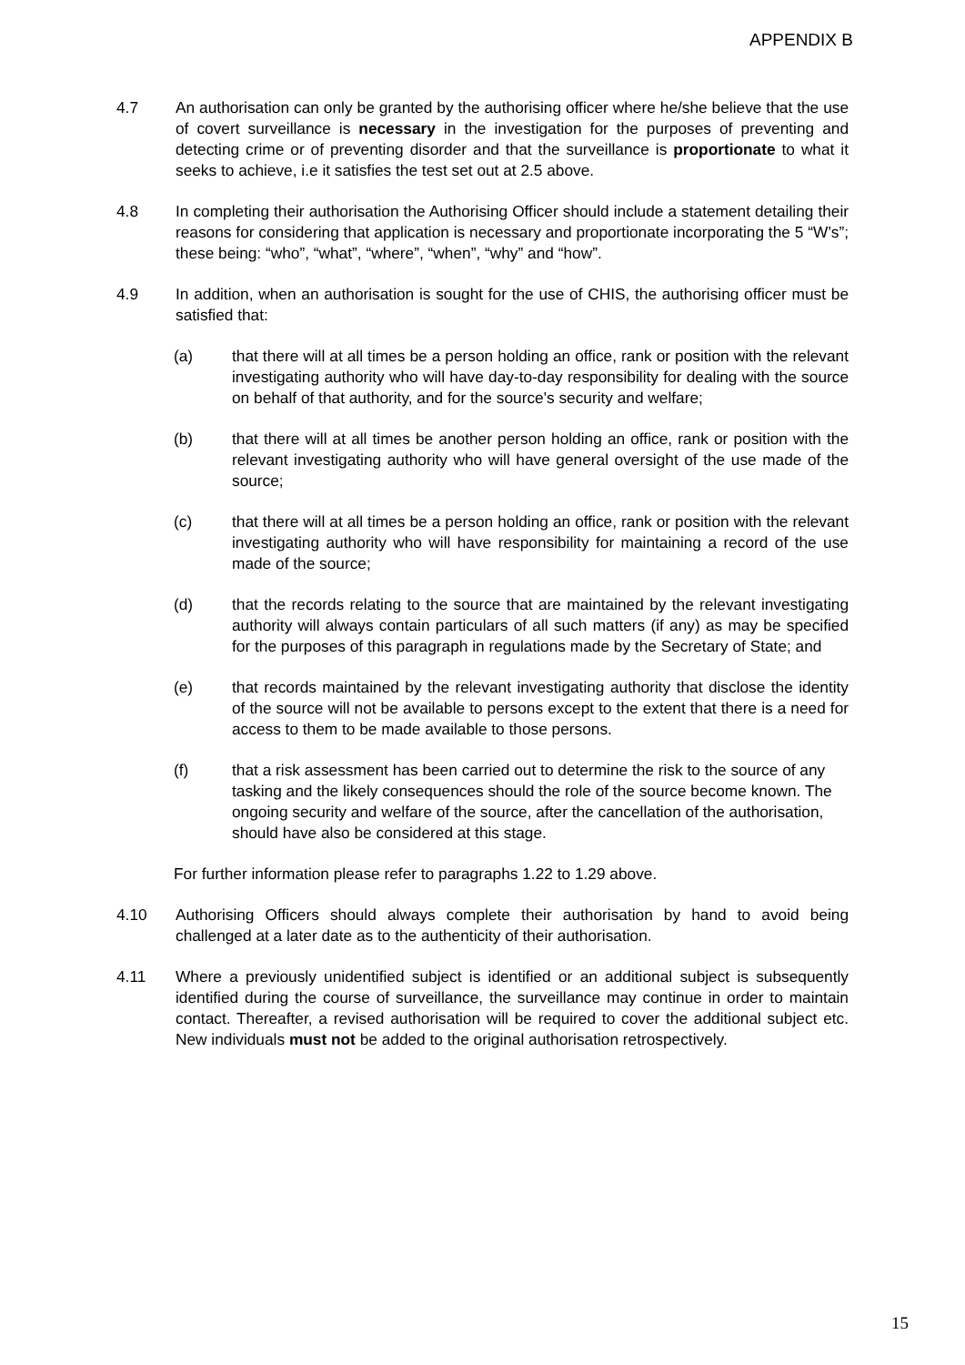APPENDIX B
4.7 An authorisation can only be granted by the authorising officer where he/she believe that the use of covert surveillance is necessary in the investigation for the purposes of preventing and detecting crime or of preventing disorder and that the surveillance is proportionate to what it seeks to achieve, i.e it satisfies the test set out at 2.5 above.
4.8 In completing their authorisation the Authorising Officer should include a statement detailing their reasons for considering that application is necessary and proportionate incorporating the 5 “W’s”; these being: “who”, “what”, “where”, “when”, “why” and “how”.
4.9 In addition, when an authorisation is sought for the use of CHIS, the authorising officer must be satisfied that:
(a) that there will at all times be a person holding an office, rank or position with the relevant investigating authority who will have day-to-day responsibility for dealing with the source on behalf of that authority, and for the source's security and welfare;
(b) that there will at all times be another person holding an office, rank or position with the relevant investigating authority who will have general oversight of the use made of the source;
(c) that there will at all times be a person holding an office, rank or position with the relevant investigating authority who will have responsibility for maintaining a record of the use made of the source;
(d) that the records relating to the source that are maintained by the relevant investigating authority will always contain particulars of all such matters (if any) as may be specified for the purposes of this paragraph in regulations made by the Secretary of State; and
(e) that records maintained by the relevant investigating authority that disclose the identity of the source will not be available to persons except to the extent that there is a need for access to them to be made available to those persons.
(f) that a risk assessment has been carried out to determine the risk to the source of any tasking and the likely consequences should the role of the source become known. The ongoing security and welfare of the source, after the cancellation of the authorisation, should have also be considered at this stage.
For further information please refer to paragraphs 1.22 to 1.29 above.
4.10 Authorising Officers should always complete their authorisation by hand to avoid being challenged at a later date as to the authenticity of their authorisation.
4.11 Where a previously unidentified subject is identified or an additional subject is subsequently identified during the course of surveillance, the surveillance may continue in order to maintain contact. Thereafter, a revised authorisation will be required to cover the additional subject etc. New individuals must not be added to the original authorisation retrospectively.
15